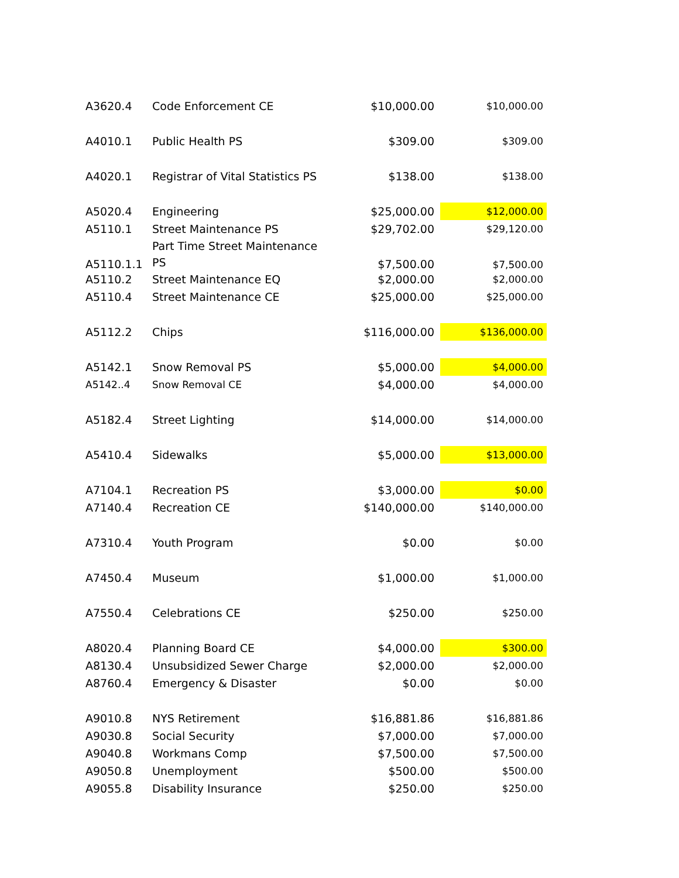| A3620.4 | Code Enforcement CE | $10,000.00 | $10,000.00 |
| A4010.1 | Public Health PS | $309.00 | $309.00 |
| A4020.1 | Registrar of Vital Statistics PS | $138.00 | $138.00 |
| A5020.4 | Engineering | $25,000.00 | $12,000.00 |
| A5110.1 | Street Maintenance PS | $29,702.00 | $29,120.00 |
| A5110.1.1 | Part Time Street Maintenance PS | $7,500.00 | $7,500.00 |
| A5110.2 | Street Maintenance EQ | $2,000.00 | $2,000.00 |
| A5110.4 | Street Maintenance CE | $25,000.00 | $25,000.00 |
| A5112.2 | Chips | $116,000.00 | $136,000.00 |
| A5142.1 | Snow Removal PS | $5,000.00 | $4,000.00 |
| A5142..4 | Snow Removal CE | $4,000.00 | $4,000.00 |
| A5182.4 | Street Lighting | $14,000.00 | $14,000.00 |
| A5410.4 | Sidewalks | $5,000.00 | $13,000.00 |
| A7104.1 | Recreation PS | $3,000.00 | $0.00 |
| A7140.4 | Recreation CE | $140,000.00 | $140,000.00 |
| A7310.4 | Youth Program | $0.00 | $0.00 |
| A7450.4 | Museum | $1,000.00 | $1,000.00 |
| A7550.4 | Celebrations CE | $250.00 | $250.00 |
| A8020.4 | Planning Board CE | $4,000.00 | $300.00 |
| A8130.4 | Unsubsidized Sewer Charge | $2,000.00 | $2,000.00 |
| A8760.4 | Emergency & Disaster | $0.00 | $0.00 |
| A9010.8 | NYS Retirement | $16,881.86 | $16,881.86 |
| A9030.8 | Social Security | $7,000.00 | $7,000.00 |
| A9040.8 | Workmans Comp | $7,500.00 | $7,500.00 |
| A9050.8 | Unemployment | $500.00 | $500.00 |
| A9055.8 | Disability Insurance | $250.00 | $250.00 |